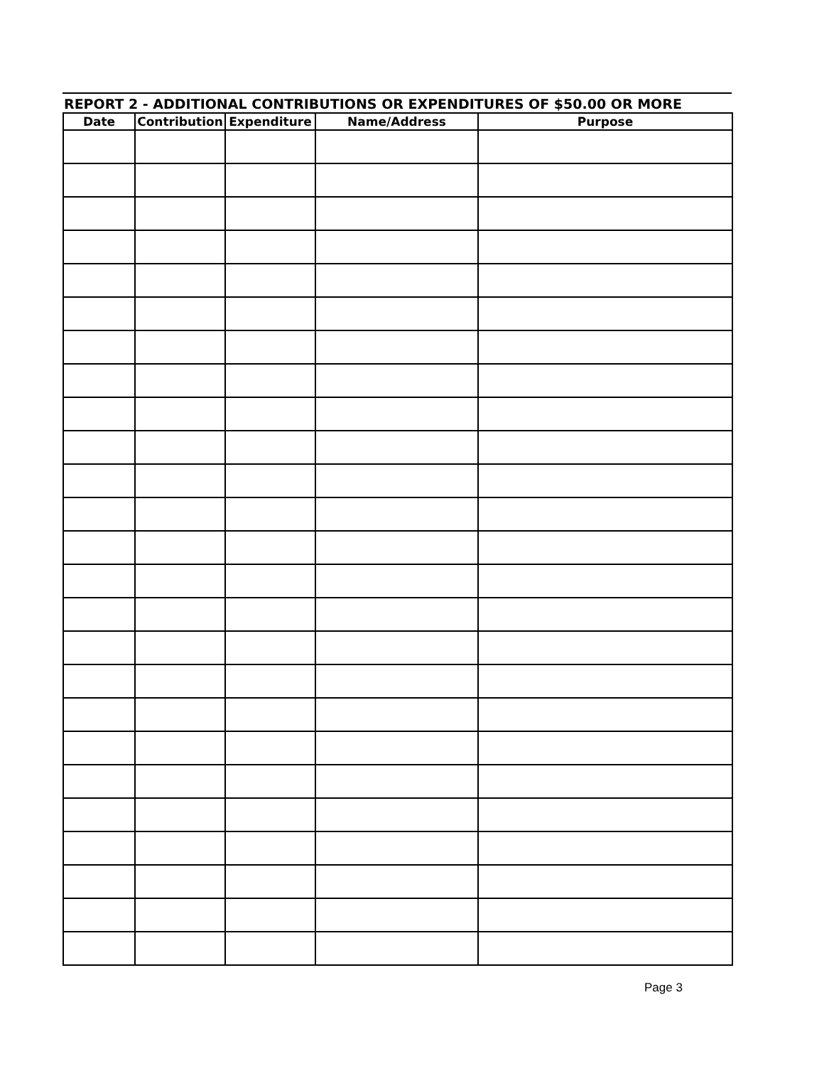REPORT 2 - ADDITIONAL CONTRIBUTIONS OR EXPENDITURES OF $50.00 OR MORE
| Date | Contribution | Expenditure | Name/Address | Purpose |
| --- | --- | --- | --- | --- |
Page 3